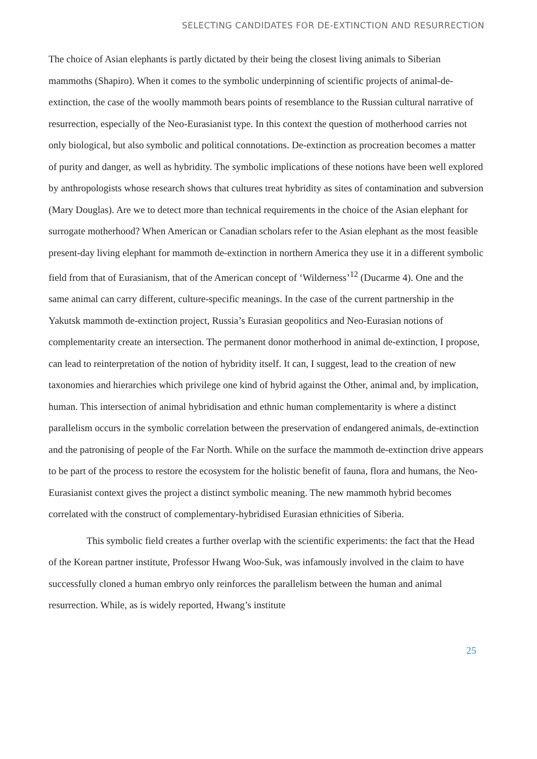SELECTING CANDIDATES FOR DE-EXTINCTION AND RESURRECTION
The choice of Asian elephants is partly dictated by their being the closest living animals to Siberian mammoths (Shapiro). When it comes to the symbolic underpinning of scientific projects of animal-de-extinction, the case of the woolly mammoth bears points of resemblance to the Russian cultural narrative of resurrection, especially of the Neo-Eurasianist type. In this context the question of motherhood carries not only biological, but also symbolic and political connotations. De-extinction as procreation becomes a matter of purity and danger, as well as hybridity. The symbolic implications of these notions have been well explored by anthropologists whose research shows that cultures treat hybridity as sites of contamination and subversion (Mary Douglas). Are we to detect more than technical requirements in the choice of the Asian elephant for surrogate motherhood? When American or Canadian scholars refer to the Asian elephant as the most feasible present-day living elephant for mammoth de-extinction in northern America they use it in a different symbolic field from that of Eurasianism, that of the American concept of ‘Wilderness’<sup>12</sup> (Ducarme 4). One and the same animal can carry different, culture-specific meanings. In the case of the current partnership in the Yakutsk mammoth de-extinction project, Russia’s Eurasian geopolitics and Neo-Eurasian notions of complementarity create an intersection. The permanent donor motherhood in animal de-extinction, I propose, can lead to reinterpretation of the notion of hybridity itself. It can, I suggest, lead to the creation of new taxonomies and hierarchies which privilege one kind of hybrid against the Other, animal and, by implication, human. This intersection of animal hybridisation and ethnic human complementarity is where a distinct parallelism occurs in the symbolic correlation between the preservation of endangered animals, de-extinction and the patronising of people of the Far North. While on the surface the mammoth de-extinction drive appears to be part of the process to restore the ecosystem for the holistic benefit of fauna, flora and humans, the Neo-Eurasianist context gives the project a distinct symbolic meaning. The new mammoth hybrid becomes correlated with the construct of complementary-hybridised Eurasian ethnicities of Siberia.
This symbolic field creates a further overlap with the scientific experiments: the fact that the Head of the Korean partner institute, Professor Hwang Woo-Suk, was infamously involved in the claim to have successfully cloned a human embryo only reinforces the parallelism between the human and animal resurrection. While, as is widely reported, Hwang’s institute
25